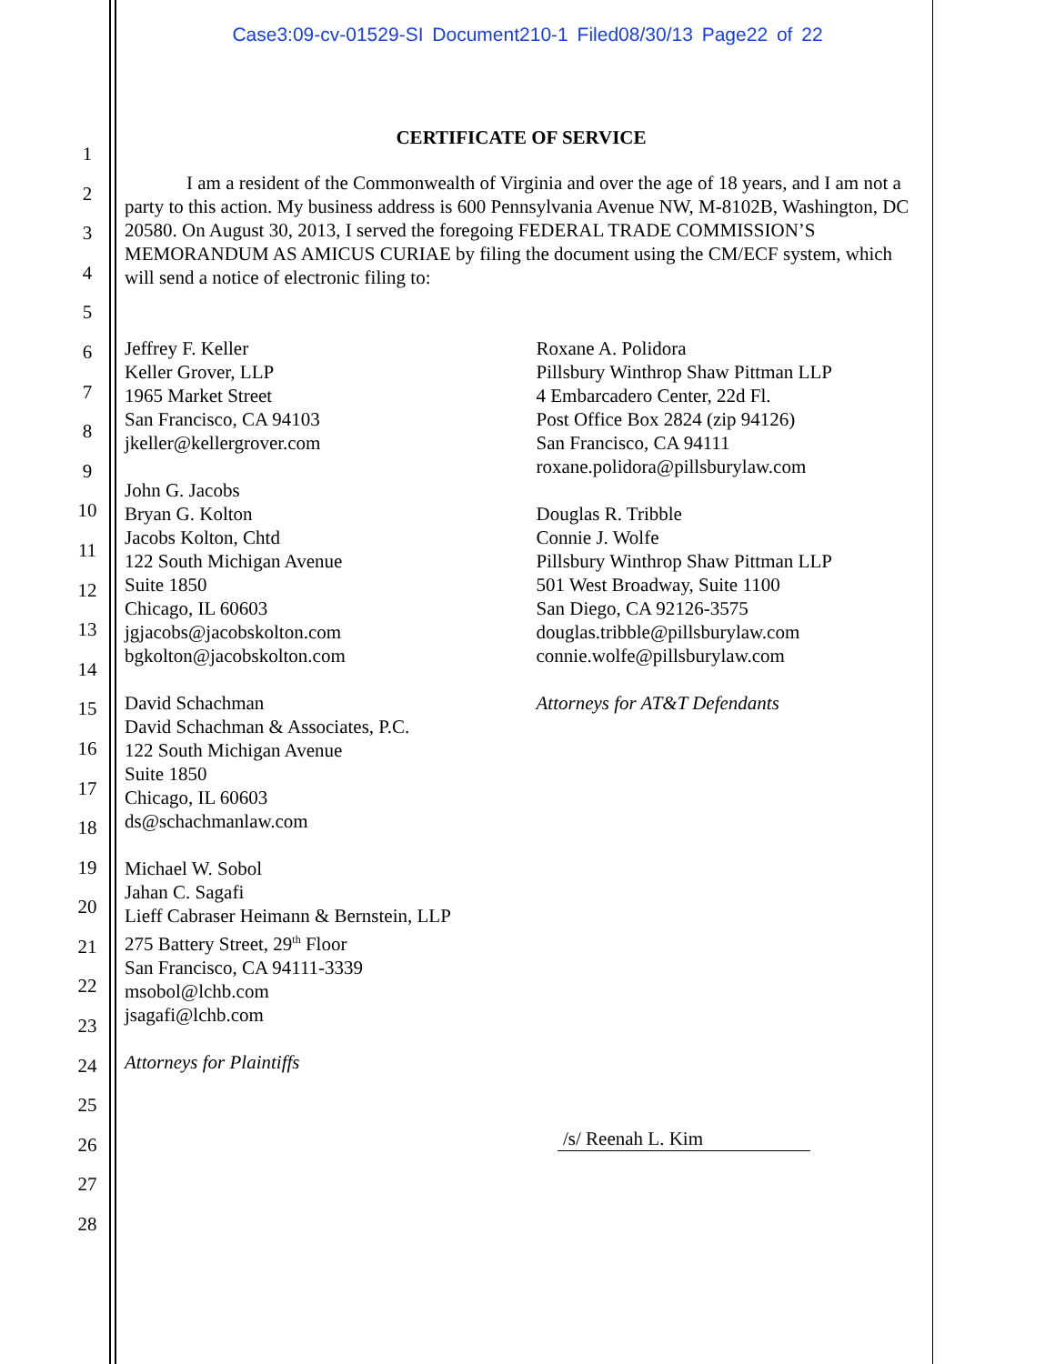Case3:09-cv-01529-SI Document210-1 Filed08/30/13 Page22 of 22
1
2
3
4
5
6
7
8
9
10
11
12
13
14
15
16
17
18
19
20
21
22
23
24
25
26
27
28
CERTIFICATE OF SERVICE
I am a resident of the Commonwealth of Virginia and over the age of 18 years, and I am not a party to this action. My business address is 600 Pennsylvania Avenue NW, M-8102B, Washington, DC 20580. On August 30, 2013, I served the foregoing FEDERAL TRADE COMMISSION’S MEMORANDUM AS AMICUS CURIAE by filing the document using the CM/ECF system, which will send a notice of electronic filing to:
Jeffrey F. Keller
Keller Grover, LLP
1965 Market Street
San Francisco, CA 94103
jkeller@kellergrover.com
John G. Jacobs
Bryan G. Kolton
Jacobs Kolton, Chtd
122 South Michigan Avenue
Suite 1850
Chicago, IL 60603
jgjacobs@jacobskolton.com
bgkolton@jacobskolton.com
David Schachman
David Schachman & Associates, P.C.
122 South Michigan Avenue
Suite 1850
Chicago, IL 60603
ds@schachmanlaw.com
Michael W. Sobol
Jahan C. Sagafi
Lieff Cabraser Heimann & Bernstein, LLP
275 Battery Street, 29<sup>th</sup> Floor
San Francisco, CA 94111-3339
msobol@lchb.com
jsagafi@lchb.com
Attorneys for Plaintiffs
Roxane A. Polidora
Pillsbury Winthrop Shaw Pittman LLP
4 Embarcadero Center, 22d Fl.
Post Office Box 2824 (zip 94126)
San Francisco, CA 94111
roxane.polidora@pillsburylaw.com
Douglas R. Tribble
Connie J. Wolfe
Pillsbury Winthrop Shaw Pittman LLP
501 West Broadway, Suite 1100
San Diego, CA 92126-3575
douglas.tribble@pillsburylaw.com
connie.wolfe@pillsburylaw.com
Attorneys for AT&T Defendants
/s/ Reenah L. Kim